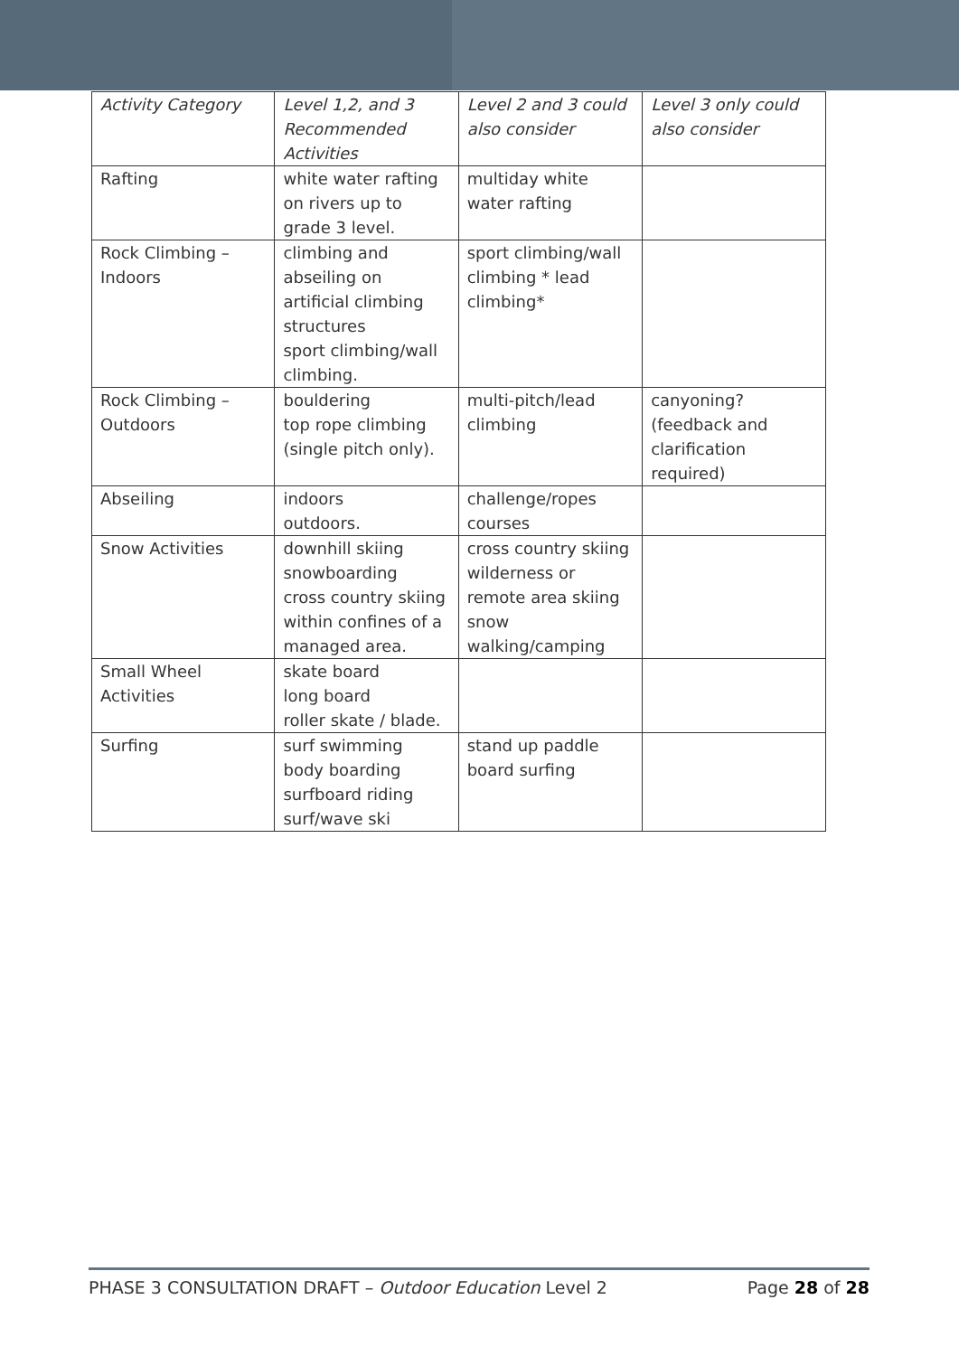| Activity Category | Level 1,2, and 3 Recommended Activities | Level 2 and 3 could also consider | Level 3 only could also consider |
| --- | --- | --- | --- |
| Rafting | white water rafting on rivers up to grade 3 level. | multiday white water rafting | |
| Rock Climbing – Indoors | climbing and abseiling on artificial climbing structures sport climbing/wall climbing. | sport climbing/wall climbing * lead climbing* | |
| Rock Climbing – Outdoors | bouldering top rope climbing (single pitch only). | multi-pitch/lead climbing | canyoning? (feedback and clarification required) |
| Abseiling | indoors outdoors. | challenge/ropes courses | |
| Snow Activities | downhill skiing snowboarding cross country skiing within confines of a managed area. | cross country skiing wilderness or remote area skiing snow walking/camping | |
| Small Wheel Activities | skate board long board roller skate / blade. | | |
| Surfing | surf swimming body boarding surfboard riding surf/wave ski | stand up paddle board surfing | |
PHASE 3 CONSULTATION DRAFT – Outdoor Education Level 2 Page 28 of 28